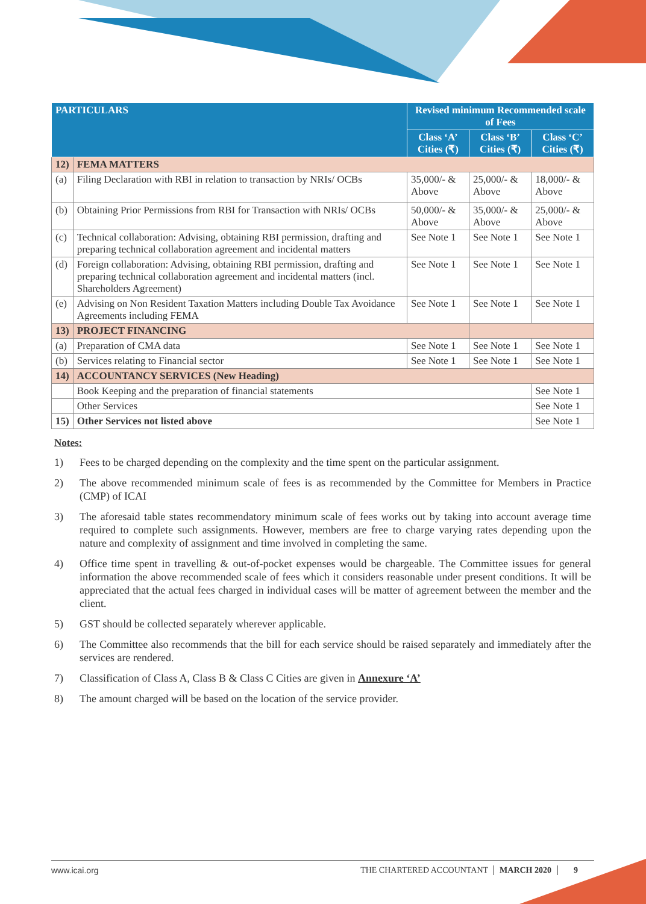| PARTICULARS | | Revised minimum Recommended scale of Fees | | |
| --- | --- | --- | --- | --- |
| | | Class ‘A’ Cities (₹) | Class ‘B’ Cities (₹) | Class ‘C’ Cities (₹) |
| 12) | FEMA MATTERS | | | |
| (a) | Filing Declaration with RBI in relation to transaction by NRIs/ OCBs | 35,000/- & Above | 25,000/- & Above | 18,000/- & Above |
| (b) | Obtaining Prior Permissions from RBI for Transaction with NRIs/ OCBs | 50,000/- & Above | 35,000/- & Above | 25,000/- & Above |
| (c) | Technical collaboration: Advising, obtaining RBI permission, drafting and preparing technical collaboration agreement and incidental matters | See Note 1 | See Note 1 | See Note 1 |
| (d) | Foreign collaboration: Advising, obtaining RBI permission, drafting and preparing technical collaboration agreement and incidental matters (incl. Shareholders Agreement) | See Note 1 | See Note 1 | See Note 1 |
| (e) | Advising on Non Resident Taxation Matters including Double Tax Avoidance Agreements including FEMA | See Note 1 | See Note 1 | See Note 1 |
| 13) | PROJECT FINANCING | | | |
| (a) | Preparation of CMA data | See Note 1 | See Note 1 | See Note 1 |
| (b) | Services relating to Financial sector | See Note 1 | See Note 1 | See Note 1 |
| 14) | ACCOUNTANCY SERVICES (New Heading) | | | |
| | Book Keeping and the preparation of financial statements | | | See Note 1 |
| | Other Services | | | See Note 1 |
| 15) | Other Services not listed above | | | See Note 1 |
Notes:
1) Fees to be charged depending on the complexity and the time spent on the particular assignment.
2) The above recommended minimum scale of fees is as recommended by the Committee for Members in Practice (CMP) of ICAI
3) The aforesaid table states recommendatory minimum scale of fees works out by taking into account average time required to complete such assignments. However, members are free to charge varying rates depending upon the nature and complexity of assignment and time involved in completing the same.
4) Office time spent in travelling & out-of-pocket expenses would be chargeable. The Committee issues for general information the above recommended scale of fees which it considers reasonable under present conditions. It will be appreciated that the actual fees charged in individual cases will be matter of agreement between the member and the client.
5) GST should be collected separately wherever applicable.
6) The Committee also recommends that the bill for each service should be raised separately and immediately after the services are rendered.
7) Classification of Class A, Class B & Class C Cities are given in Annexure ‘A’
8) The amount charged will be based on the location of the service provider.
www.icai.org THE CHARTERED ACCOUNTANT MARCH 2020 9